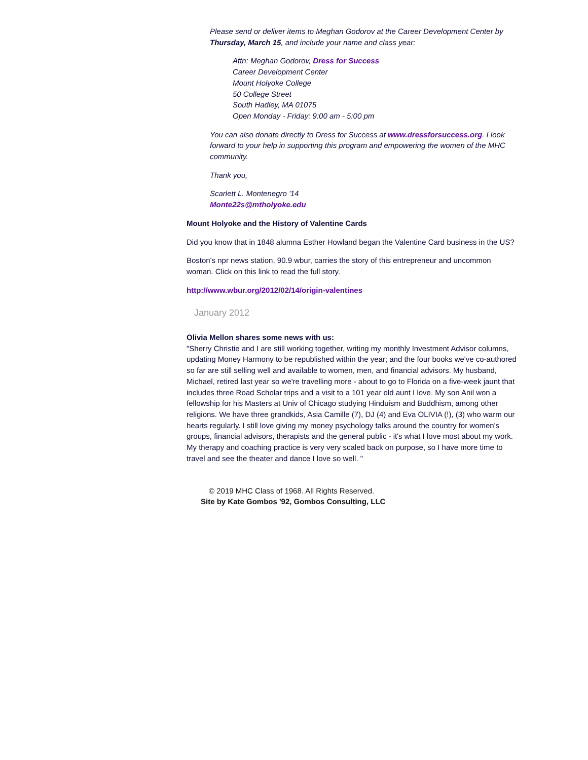Please send or deliver items to Meghan Godorov at the Career Development Center by Thursday, March 15, and include your name and class year:
Attn: Meghan Godorov, Dress for Success
Career Development Center
Mount Holyoke College
50 College Street
South Hadley, MA 01075
Open Monday - Friday: 9:00 am - 5:00 pm
You can also donate directly to Dress for Success at www.dressforsuccess.org. I look forward to your help in supporting this program and empowering the women of the MHC community.
Thank you,
Scarlett L. Montenegro '14
Monte22s@mtholyoke.edu
Mount Holyoke and the History of Valentine Cards
Did you know that in 1848 alumna Esther Howland began the Valentine Card business in the US?
Boston's npr news station, 90.9 wbur, carries the story of this entrepreneur and uncommon woman. Click on this link to read the full story.
http://www.wbur.org/2012/02/14/origin-valentines
January 2012
Olivia Mellon shares some news with us:
"Sherry Christie and I are still working together, writing my monthly Investment Advisor columns, updating Money Harmony to be republished within the year; and the four books we've co-authored so far are still selling well and available to women, men, and financial advisors. My husband, Michael, retired last year so we're travelling more - about to go to Florida on a five-week jaunt that includes three Road Scholar trips and a visit to a 101 year old aunt I love. My son Anil won a fellowship for his Masters at Univ of Chicago studying Hinduism and Buddhism, among other religions. We have three grandkids, Asia Camille (7), DJ (4) and Eva OLIVIA (!), (3) who warm our hearts regularly. I still love giving my money psychology talks around the country for women's groups, financial advisors, therapists and the general public - it's what I love most about my work. My therapy and coaching practice is very very scaled back on purpose, so I have more time to travel and see the theater and dance I love so well. "
© 2019 MHC Class of 1968. All Rights Reserved.
Site by Kate Gombos '92, Gombos Consulting, LLC